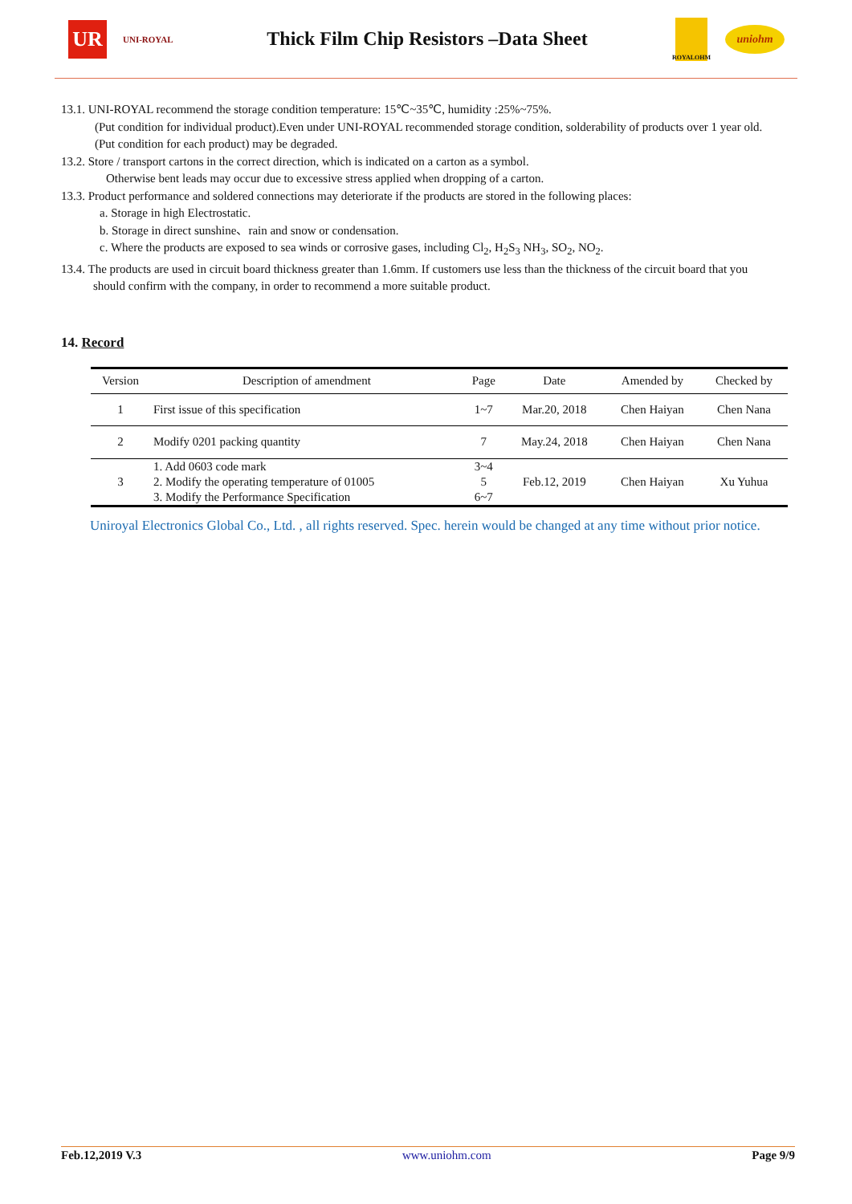UR
UNI-ROYAL
Thick Film Chip Resistors –Data Sheet
ROYALOHM
uniohm
13.1. UNI-ROYAL recommend the storage condition temperature: 15℃~35℃, humidity :25%~75%.
(Put condition for individual product).Even under UNI-ROYAL recommended storage condition, solderability of products over 1 year old.
(Put condition for each product) may be degraded.
13.2. Store / transport cartons in the correct direction, which is indicated on a carton as a symbol.
Otherwise bent leads may occur due to excessive stress applied when dropping of a carton.
13.3. Product performance and soldered connections may deteriorate if the products are stored in the following places:
a. Storage in high Electrostatic.
b. Storage in direct sunshine、rain and snow or condensation.
c. Where the products are exposed to sea winds or corrosive gases, including Cl<sub>2</sub>, H<sub>2</sub>S<sub>3</sub> NH<sub>3</sub>, SO<sub>2</sub>, NO<sub>2</sub>.
13.4. The products are used in circuit board thickness greater than 1.6mm. If customers use less than the thickness of the circuit board that you
should confirm with the company, in order to recommend a more suitable product.
14. Record
| Version | Description of amendment | Page | Date | Amended by | Checked by |
| --- | --- | --- | --- | --- | --- |
| 1 | First issue of this specification | 1~7 | Mar.20, 2018 | Chen Haiyan | Chen Nana |
| 2 | Modify 0201 packing quantity | 7 | May.24, 2018 | Chen Haiyan | Chen Nana |
| 3 | 1. Add 0603 code mark 2. Modify the operating temperature of 01005 3. Modify the Performance Specification | 3~4 5 6~7 | Feb.12, 2019 | Chen Haiyan | Xu Yuhua |
Uniroyal Electronics Global Co., Ltd. , all rights reserved. Spec. herein would be changed at any time without prior notice.
Feb.12,2019 V.3 www.uniohm.com Page 9/9